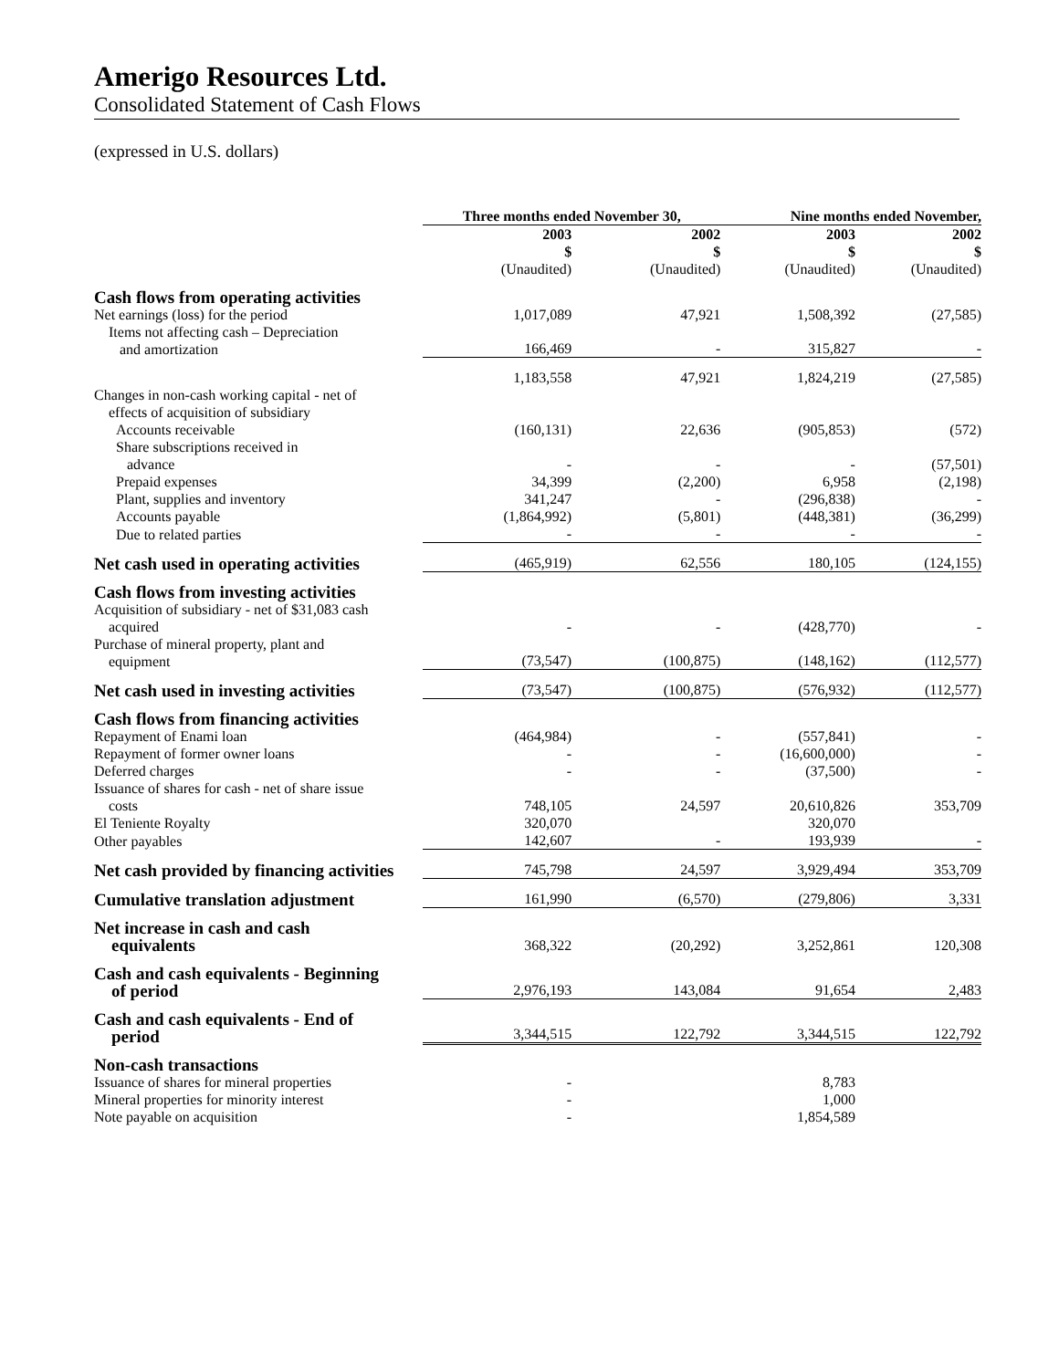Amerigo Resources Ltd.
Consolidated Statement of Cash Flows
(expressed in U.S. dollars)
| | Three months ended November 30, | | Nine months ended November, | |
| --- | --- | --- | --- | --- |
| | 2003 $ (Unaudited) | 2002 $ (Unaudited) | 2003 $ (Unaudited) | 2002 $ (Unaudited) |
| Cash flows from operating activities | | | | |
| Net earnings (loss) for the period | 1,017,089 | 47,921 | 1,508,392 | (27,585) |
| Items not affecting cash – Depreciation and amortization | 166,469 | - | 315,827 | - |
| | 1,183,558 | 47,921 | 1,824,219 | (27,585) |
| Changes in non-cash working capital - net of effects of acquisition of subsidiary Accounts receivable | (160,131) | 22,636 | (905,853) | (572) |
| Share subscriptions received in advance | - | - | - | (57,501) |
| Prepaid expenses | 34,399 | (2,200) | 6,958 | (2,198) |
| Plant, supplies and inventory | 341,247 | - | (296,838) | - |
| Accounts payable | (1,864,992) | (5,801) | (448,381) | (36,299) |
| Due to related parties | - | - | - | - |
| Net cash used in operating activities | (465,919) | 62,556 | 180,105 | (124,155) |
| Cash flows from investing activities | | | | |
| Acquisition of subsidiary - net of $31,083 cash acquired | - | - | (428,770) | - |
| Purchase of mineral property, plant and equipment | (73,547) | (100,875) | (148,162) | (112,577) |
| Net cash used in investing activities | (73,547) | (100,875) | (576,932) | (112,577) |
| Cash flows from financing activities | | | | |
| Repayment of Enami loan | (464,984) | - | (557,841) | - |
| Repayment of former owner loans | - | - | (16,600,000) | - |
| Deferred charges | - | - | (37,500) | - |
| Issuance of shares for cash - net of share issue costs | 748,105 | 24,597 | 20,610,826 | 353,709 |
| El Teniente Royalty | 320,070 | | 320,070 | |
| Other payables | 142,607 | - | 193,939 | - |
| Net cash provided by financing activities | 745,798 | 24,597 | 3,929,494 | 353,709 |
| Cumulative translation adjustment | 161,990 | (6,570) | (279,806) | 3,331 |
| Net increase in cash and cash equivalents | 368,322 | (20,292) | 3,252,861 | 120,308 |
| Cash and cash equivalents - Beginning of period | 2,976,193 | 143,084 | 91,654 | 2,483 |
| Cash and cash equivalents - End of period | 3,344,515 | 122,792 | 3,344,515 | 122,792 |
| Non-cash transactions | | | | |
| Issuance of shares for mineral properties | - | | 8,783 | |
| Mineral properties for minority interest | - | | 1,000 | |
| Note payable on acquisition | - | | 1,854,589 | |